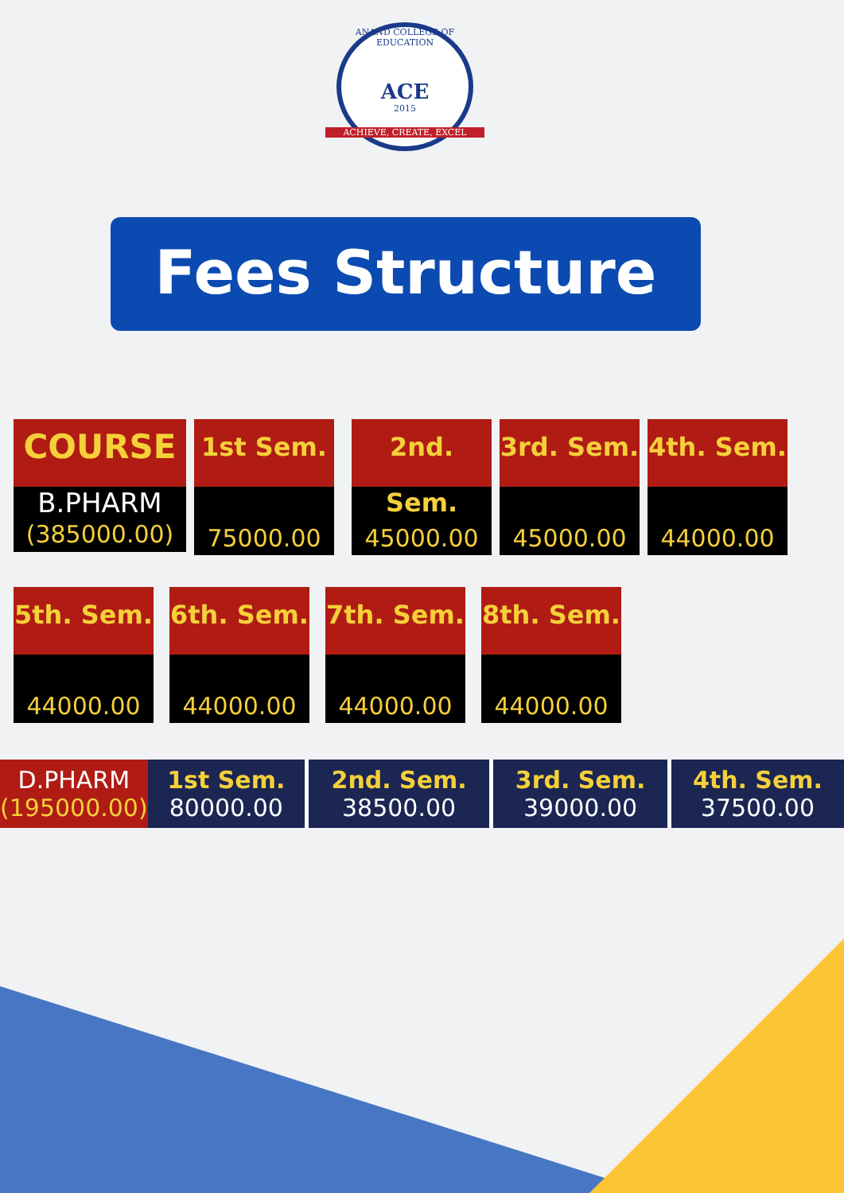ANAND COLLEGE OF EDUCATION
ACE
2015
ACHIEVE, CREATE, EXCEL
Fees Structure
COURSE
B.PHARM
(385000.00)
1st Sem.
75000.00
2nd. Sem.
45000.00
3rd. Sem.
45000.00
4th. Sem.
44000.00
5th. Sem.
44000.00
6th. Sem.
44000.00
7th. Sem.
44000.00
8th. Sem.
44000.00
| D.PHARM (195000.00) | 1st Sem. 80000.00 | 2nd. Sem. 38500.00 | 3rd. Sem. 39000.00 | 4th. Sem. 37500.00 |